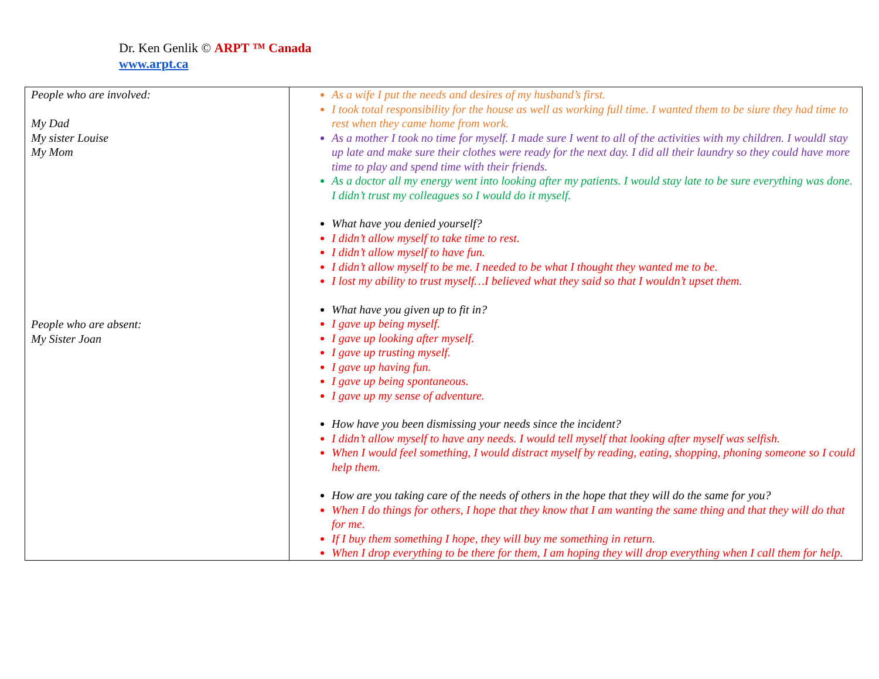Dr. Ken Genlik © ARPT ™ Canada
www.arpt.ca
| People who are involved: My Dad My sister Louise My Mom People who are absent: My Sister Joan | As a wife I put the needs and desires of my husband’s first. I took total responsibility for the house as well as working full time. I wanted them to be siure they had time to rest when they came home from work. As a mother I took no time for myself. I made sure I went to all of the activities with my children. I wouldl stay up late and make sure their clothes were ready for the next day. I did all their laundry so they could have more time to play and spend time with their friends. As a doctor all my energy went into looking after my patients. I would stay late to be sure everything was done. I didn’t trust my colleagues so I would do it myself. What have you denied yourself? I didn’t allow myself to take time to rest. I didn’t allow myself to have fun. I didn’t allow myself to be me. I needed to be what I thought they wanted me to be. I lost my ability to trust myself…I believed what they said so that I wouldn’t upset them. What have you given up to fit in? I gave up being myself. I gave up looking after myself. I gave up trusting myself. I gave up having fun. I gave up being spontaneous. I gave up my sense of adventure. How have you been dismissing your needs since the incident? I didn’t allow myself to have any needs. I would tell myself that looking after myself was selfish. When I would feel something, I would distract myself by reading, eating, shopping, phoning someone so I could help them. How are you taking care of the needs of others in the hope that they will do the same for you? When I do things for others, I hope that they know that I am wanting the same thing and that they will do that for me. If I buy them something I hope, they will buy me something in return. When I drop everything to be there for them, I am hoping they will drop everything when I call them for help. |